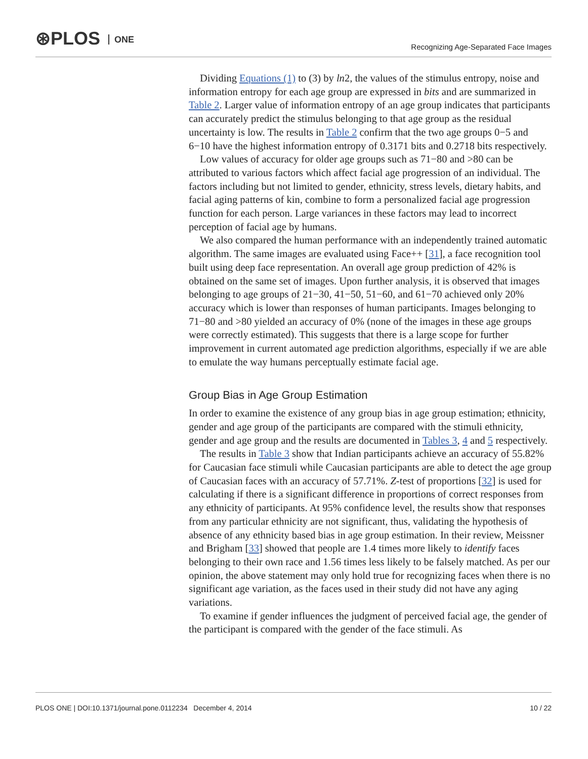⊛PLOS ONE
Recognizing Age-Separated Face Images
Dividing Equations (1) to (3) by ln2, the values of the stimulus entropy, noise and information entropy for each age group are expressed in bits and are summarized in Table 2. Larger value of information entropy of an age group indicates that participants can accurately predict the stimulus belonging to that age group as the residual uncertainty is low. The results in Table 2 confirm that the two age groups 0−5 and 6−10 have the highest information entropy of 0.3171 bits and 0.2718 bits respectively.
Low values of accuracy for older age groups such as 71−80 and >80 can be attributed to various factors which affect facial age progression of an individual. The factors including but not limited to gender, ethnicity, stress levels, dietary habits, and facial aging patterns of kin, combine to form a personalized facial age progression function for each person. Large variances in these factors may lead to incorrect perception of facial age by humans.
We also compared the human performance with an independently trained automatic algorithm. The same images are evaluated using Face++ [31], a face recognition tool built using deep face representation. An overall age group prediction of 42% is obtained on the same set of images. Upon further analysis, it is observed that images belonging to age groups of 21−30, 41−50, 51−60, and 61−70 achieved only 20% accuracy which is lower than responses of human participants. Images belonging to 71−80 and >80 yielded an accuracy of 0% (none of the images in these age groups were correctly estimated). This suggests that there is a large scope for further improvement in current automated age prediction algorithms, especially if we are able to emulate the way humans perceptually estimate facial age.
Group Bias in Age Group Estimation
In order to examine the existence of any group bias in age group estimation; ethnicity, gender and age group of the participants are compared with the stimuli ethnicity, gender and age group and the results are documented in Tables 3, 4 and 5 respectively.
The results in Table 3 show that Indian participants achieve an accuracy of 55.82% for Caucasian face stimuli while Caucasian participants are able to detect the age group of Caucasian faces with an accuracy of 57.71%. Z-test of proportions [32] is used for calculating if there is a significant difference in proportions of correct responses from any ethnicity of participants. At 95% confidence level, the results show that responses from any particular ethnicity are not significant, thus, validating the hypothesis of absence of any ethnicity based bias in age group estimation. In their review, Meissner and Brigham [33] showed that people are 1.4 times more likely to identify faces belonging to their own race and 1.56 times less likely to be falsely matched. As per our opinion, the above statement may only hold true for recognizing faces when there is no significant age variation, as the faces used in their study did not have any aging variations.
To examine if gender influences the judgment of perceived facial age, the gender of the participant is compared with the gender of the face stimuli. As
PLOS ONE | DOI:10.1371/journal.pone.0112234 December 4, 2014 10 / 22